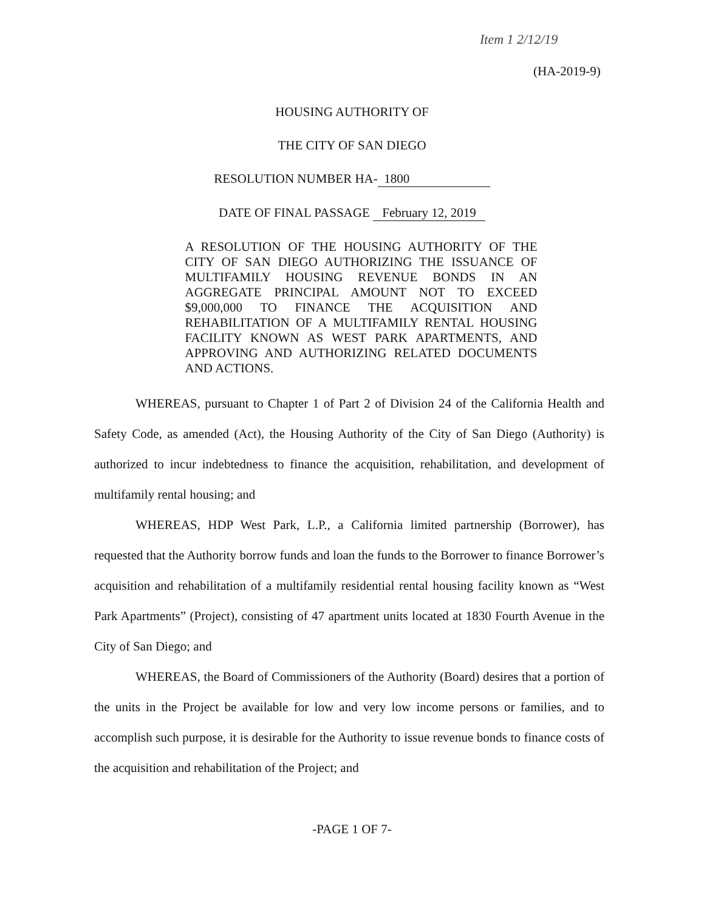Item 1 2/12/19
(HA-2019-9)
HOUSING AUTHORITY OF
THE CITY OF SAN DIEGO
RESOLUTION NUMBER HA- 1800
DATE OF FINAL PASSAGE February 12, 2019
A RESOLUTION OF THE HOUSING AUTHORITY OF THE CITY OF SAN DIEGO AUTHORIZING THE ISSUANCE OF MULTIFAMILY HOUSING REVENUE BONDS IN AN AGGREGATE PRINCIPAL AMOUNT NOT TO EXCEED $9,000,000 TO FINANCE THE ACQUISITION AND REHABILITATION OF A MULTIFAMILY RENTAL HOUSING FACILITY KNOWN AS WEST PARK APARTMENTS, AND APPROVING AND AUTHORIZING RELATED DOCUMENTS AND ACTIONS.
WHEREAS, pursuant to Chapter 1 of Part 2 of Division 24 of the California Health and Safety Code, as amended (Act), the Housing Authority of the City of San Diego (Authority) is authorized to incur indebtedness to finance the acquisition, rehabilitation, and development of multifamily rental housing; and
WHEREAS, HDP West Park, L.P., a California limited partnership (Borrower), has requested that the Authority borrow funds and loan the funds to the Borrower to finance Borrower’s acquisition and rehabilitation of a multifamily residential rental housing facility known as “West Park Apartments” (Project), consisting of 47 apartment units located at 1830 Fourth Avenue in the City of San Diego; and
WHEREAS, the Board of Commissioners of the Authority (Board) desires that a portion of the units in the Project be available for low and very low income persons or families, and to accomplish such purpose, it is desirable for the Authority to issue revenue bonds to finance costs of the acquisition and rehabilitation of the Project; and
-PAGE 1 OF 7-